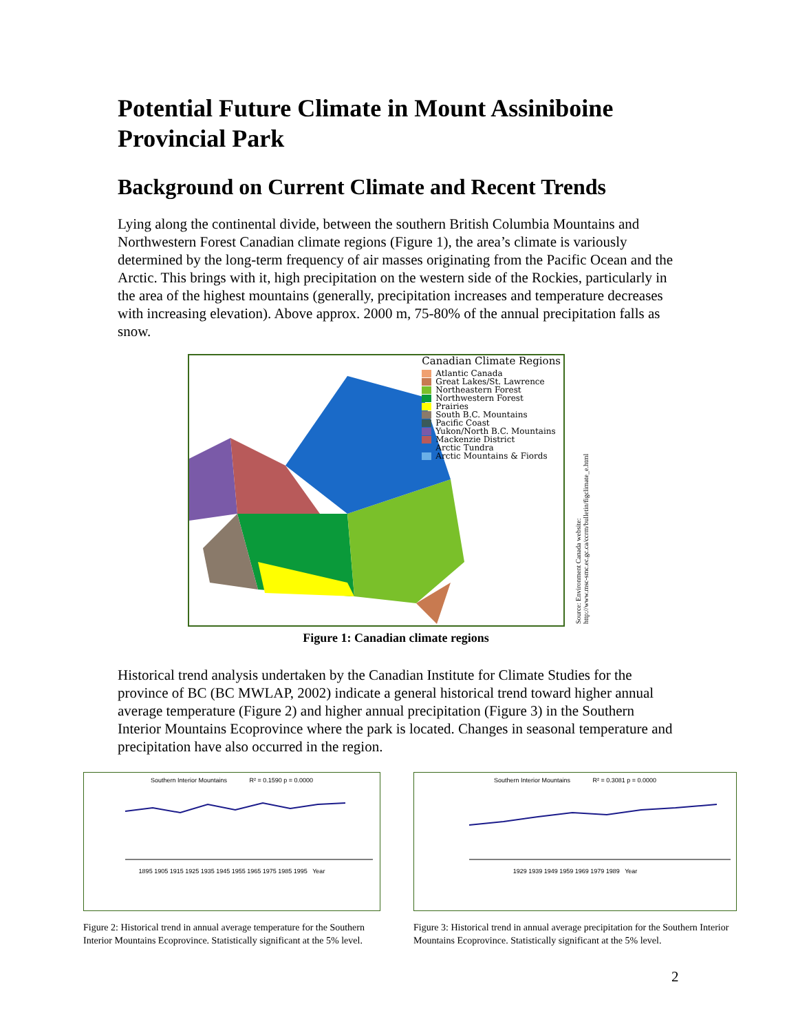Potential Future Climate in Mount Assiniboine Provincial Park
Background on Current Climate and Recent Trends
Lying along the continental divide, between the southern British Columbia Mountains and Northwestern Forest Canadian climate regions (Figure 1), the area’s climate is variously determined by the long-term frequency of air masses originating from the Pacific Ocean and the Arctic. This brings with it, high precipitation on the western side of the Rockies, particularly in the area of the highest mountains (generally, precipitation increases and temperature decreases with increasing elevation). Above approx. 2000 m, 75-80% of the annual precipitation falls as snow.
Canadian Climate Regions
Atlantic Canada
Great Lakes/St. Lawrence
Northeastern Forest
Northwestern Forest
Prairies
South B.C. Mountains
Pacific Coast
Yukon/North B.C. Mountains
Mackenzie District
Arctic Tundra
Arctic Mountains & Fiords
Source: Environment Canada website:
http://www.msc-smc.ec.gc.ca/ccrm/bulletin/figclimate_e.html
Figure 1: Canadian climate regions
Historical trend analysis undertaken by the Canadian Institute for Climate Studies for the province of BC (BC MWLAP, 2002) indicate a general historical trend toward higher annual average temperature (Figure 2) and higher annual precipitation (Figure 3) in the Southern Interior Mountains Ecoprovince where the park is located. Changes in seasonal temperature and precipitation have also occurred in the region.
Southern Interior Mountains R² = 0.1590 p = 0.0000
1895 1905 1915 1925 1935 1945 1955 1965 1975 1985 1995 Year
Figure 2: Historical trend in annual average temperature for the Southern Interior Mountains Ecoprovince. Statistically significant at the 5% level.
Southern Interior Mountains R² = 0.3081 p = 0.0000
1929 1939 1949 1959 1969 1979 1989 Year
Figure 3: Historical trend in annual average precipitation for the Southern Interior Mountains Ecoprovince. Statistically significant at the 5% level.
2